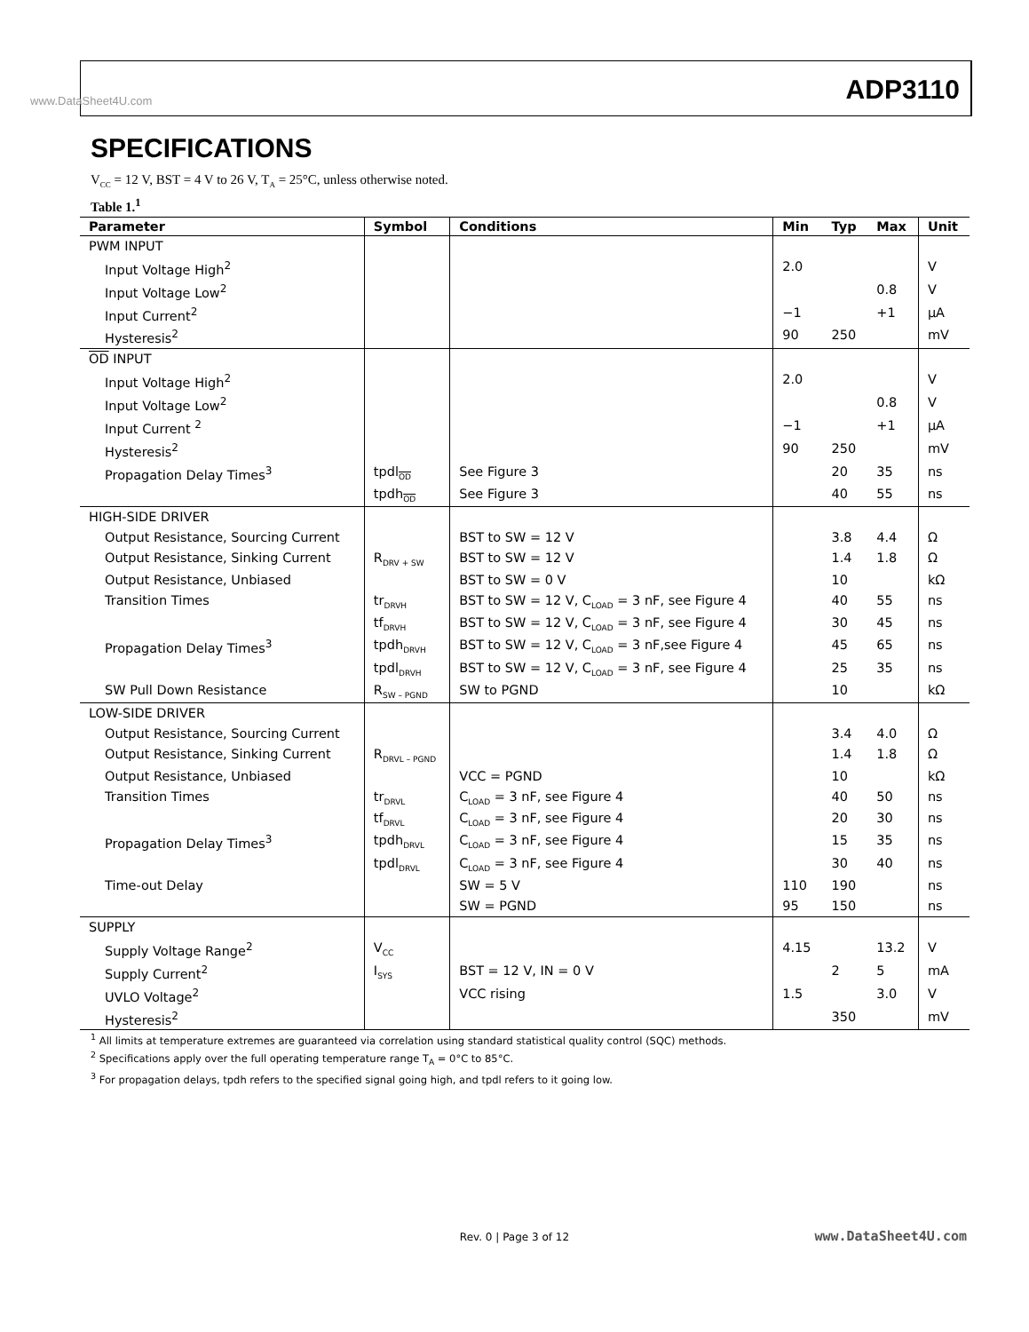www.DataSheet4U.com ADP3110
SPECIFICATIONS
V<sub>CC</sub> = 12 V, BST = 4 V to 26 V, T<sub>A</sub> = 25°C, unless otherwise noted.
Table 1.<sup>1</sup>
| Parameter | Symbol | Conditions | Min | Typ | Max | Unit |
| --- | --- | --- | --- | --- | --- | --- |
| PWM INPUT | | | | | | |
| Input Voltage High<sup>2</sup> | | | 2.0 | | | V |
| Input Voltage Low<sup>2</sup> | | | | | 0.8 | V |
| Input Current<sup>2</sup> | | | −1 | | +1 | µA |
| Hysteresis<sup>2</sup> | | | 90 | 250 | | mV |
| OD INPUT | | | | | | |
| Input Voltage High<sup>2</sup> | | | 2.0 | | | V |
| Input Voltage Low<sup>2</sup> | | | | | 0.8 | V |
| Input Current <sup>2</sup> | | | −1 | | +1 | µA |
| Hysteresis<sup>2</sup> | | | 90 | 250 | | mV |
| Propagation Delay Times<sup>3</sup> | tpdl<sub>OD</sub> | See Figure 3 | | 20 | 35 | ns |
| | tpdh<sub>OD</sub> | See Figure 3 | | 40 | 55 | ns |
| HIGH-SIDE DRIVER | | | | | | |
| Output Resistance, Sourcing Current | | BST to SW = 12 V | | 3.8 | 4.4 | Ω |
| Output Resistance, Sinking Current | R<sub>DRV + SW</sub> | BST to SW = 12 V | | 1.4 | 1.8 | Ω |
| Output Resistance, Unbiased | | BST to SW = 0 V | | 10 | | kΩ |
| Transition Times | tr<sub>DRVH</sub> | BST to SW = 12 V, C<sub>LOAD</sub> = 3 nF, see Figure 4 | | 40 | 55 | ns |
| | tf<sub>DRVH</sub> | BST to SW = 12 V, C<sub>LOAD</sub> = 3 nF, see Figure 4 | | 30 | 45 | ns |
| Propagation Delay Times<sup>3</sup> | tpdh<sub>DRVH</sub> | BST to SW = 12 V, C<sub>LOAD</sub> = 3 nF,see Figure 4 | | 45 | 65 | ns |
| | tpdl<sub>DRVH</sub> | BST to SW = 12 V, C<sub>LOAD</sub> = 3 nF, see Figure 4 | | 25 | 35 | ns |
| SW Pull Down Resistance | R<sub>SW – PGND</sub> | SW to PGND | | 10 | | kΩ |
| LOW-SIDE DRIVER | | | | | | |
| Output Resistance, Sourcing Current | | | | 3.4 | 4.0 | Ω |
| Output Resistance, Sinking Current | R<sub>DRVL – PGND</sub> | | | 1.4 | 1.8 | Ω |
| Output Resistance, Unbiased | | VCC = PGND | | 10 | | kΩ |
| Transition Times | tr<sub>DRVL</sub> | C<sub>LOAD</sub> = 3 nF, see Figure 4 | | 40 | 50 | ns |
| | tf<sub>DRVL</sub> | C<sub>LOAD</sub> = 3 nF, see Figure 4 | | 20 | 30 | ns |
| Propagation Delay Times<sup>3</sup> | tpdh<sub>DRVL</sub> | C<sub>LOAD</sub> = 3 nF, see Figure 4 | | 15 | 35 | ns |
| | tpdl<sub>DRVL</sub> | C<sub>LOAD</sub> = 3 nF, see Figure 4 | | 30 | 40 | ns |
| Time-out Delay | | SW = 5 V | 110 | 190 | | ns |
| | | SW = PGND | 95 | 150 | | ns |
| SUPPLY | | | | | | |
| Supply Voltage Range<sup>2</sup> | V<sub>CC</sub> | | 4.15 | | 13.2 | V |
| Supply Current<sup>2</sup> | I<sub>SYS</sub> | BST = 12 V, IN = 0 V | | 2 | 5 | mA |
| UVLO Voltage<sup>2</sup> | | VCC rising | 1.5 | | 3.0 | V |
| Hysteresis<sup>2</sup> | | | | 350 | | mV |
<sup>1</sup> All limits at temperature extremes are guaranteed via correlation using standard statistical quality control (SQC) methods.
<sup>2</sup> Specifications apply over the full operating temperature range T<sub>A</sub> = 0°C to 85°C.
<sup>3</sup> For propagation delays, tpdh refers to the specified signal going high, and tpdl refers to it going low.
Rev. 0 | Page 3 of 12 www.DataSheet4U.com